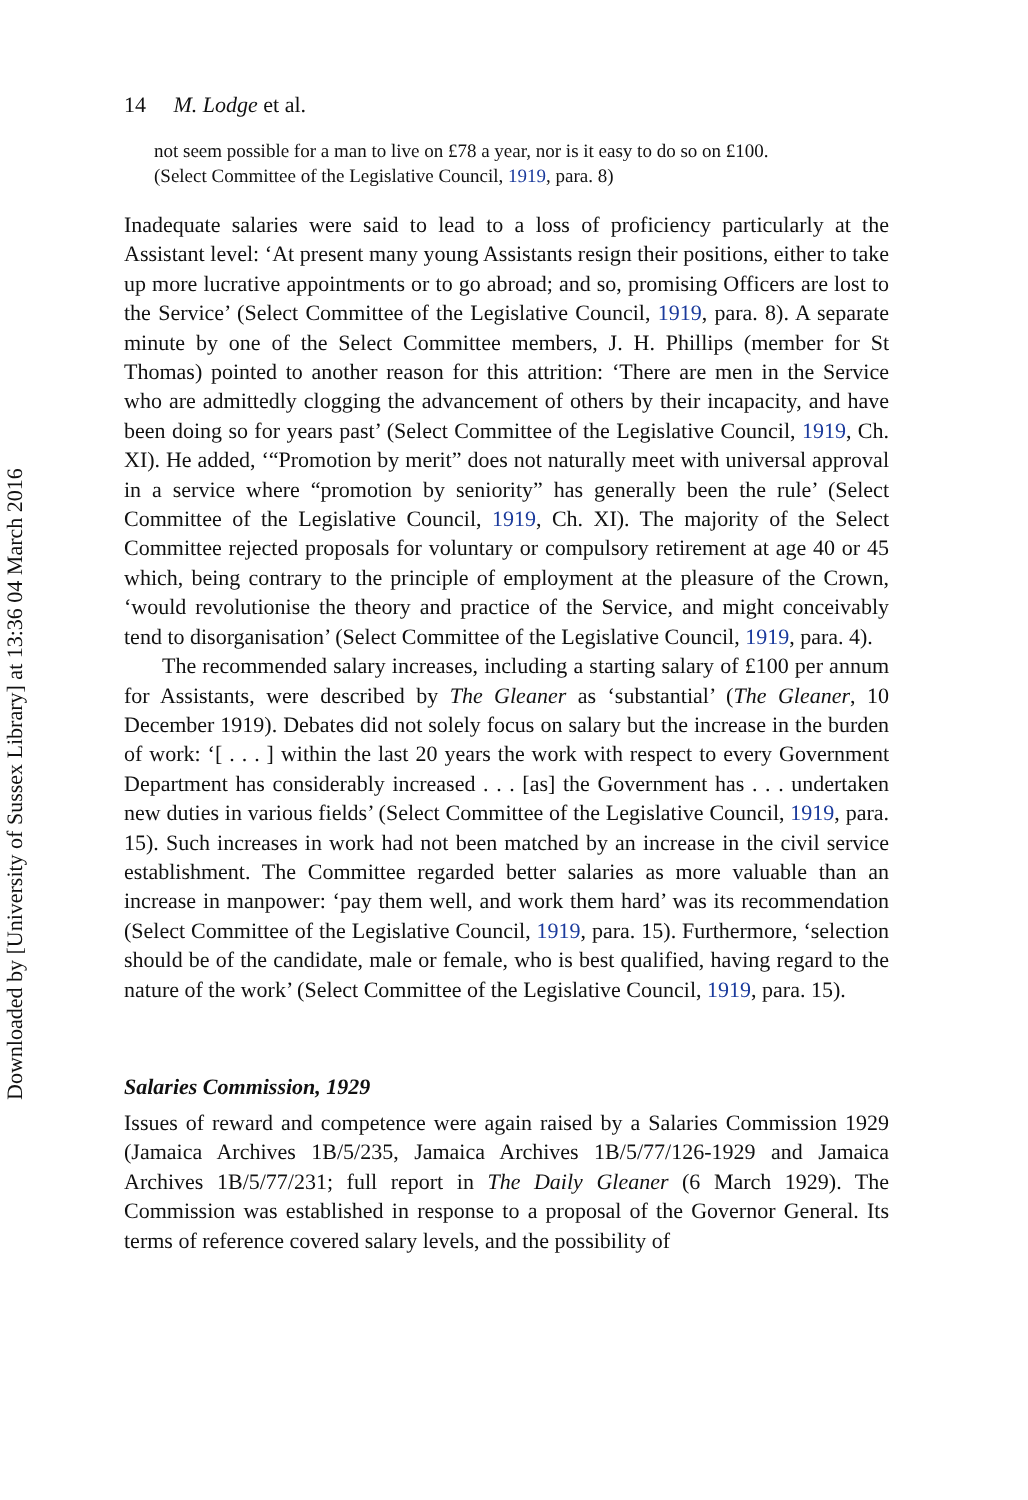Downloaded by [University of Sussex Library] at 13:36 04 March 2016
14 M. Lodge et al.
not seem possible for a man to live on £78 a year, nor is it easy to do so on £100.
(Select Committee of the Legislative Council, 1919, para. 8)
Inadequate salaries were said to lead to a loss of proficiency particularly at the Assistant level: ‘At present many young Assistants resign their positions, either to take up more lucrative appointments or to go abroad; and so, promising Officers are lost to the Service’ (Select Committee of the Legislative Council, 1919, para. 8). A separate minute by one of the Select Committee members, J. H. Phillips (member for St Thomas) pointed to another reason for this attrition: ‘There are men in the Service who are admittedly clogging the advancement of others by their incapacity, and have been doing so for years past’ (Select Committee of the Legislative Council, 1919, Ch. XI). He added, ‘“Promotion by merit” does not naturally meet with universal approval in a service where “promotion by seniority” has generally been the rule’ (Select Committee of the Legislative Council, 1919, Ch. XI). The majority of the Select Committee rejected proposals for voluntary or compulsory retirement at age 40 or 45 which, being contrary to the principle of employment at the pleasure of the Crown, ‘would revolutionise the theory and practice of the Service, and might conceivably tend to disorganisation’ (Select Committee of the Legislative Council, 1919, para. 4).
The recommended salary increases, including a starting salary of £100 per annum for Assistants, were described by The Gleaner as ‘substantial’ (The Gleaner, 10 December 1919). Debates did not solely focus on salary but the increase in the burden of work: ‘[ . . . ] within the last 20 years the work with respect to every Government Department has considerably increased . . . [as] the Government has . . . undertaken new duties in various fields’ (Select Committee of the Legislative Council, 1919, para. 15). Such increases in work had not been matched by an increase in the civil service establishment. The Committee regarded better salaries as more valuable than an increase in manpower: ‘pay them well, and work them hard’ was its recommendation (Select Committee of the Legislative Council, 1919, para. 15). Furthermore, ‘selection should be of the candidate, male or female, who is best qualified, having regard to the nature of the work’ (Select Committee of the Legislative Council, 1919, para. 15).
Salaries Commission, 1929
Issues of reward and competence were again raised by a Salaries Commission 1929 (Jamaica Archives 1B/5/235, Jamaica Archives 1B/5/77/126-1929 and Jamaica Archives 1B/5/77/231; full report in The Daily Gleaner (6 March 1929). The Commission was established in response to a proposal of the Governor General. Its terms of reference covered salary levels, and the possibility of